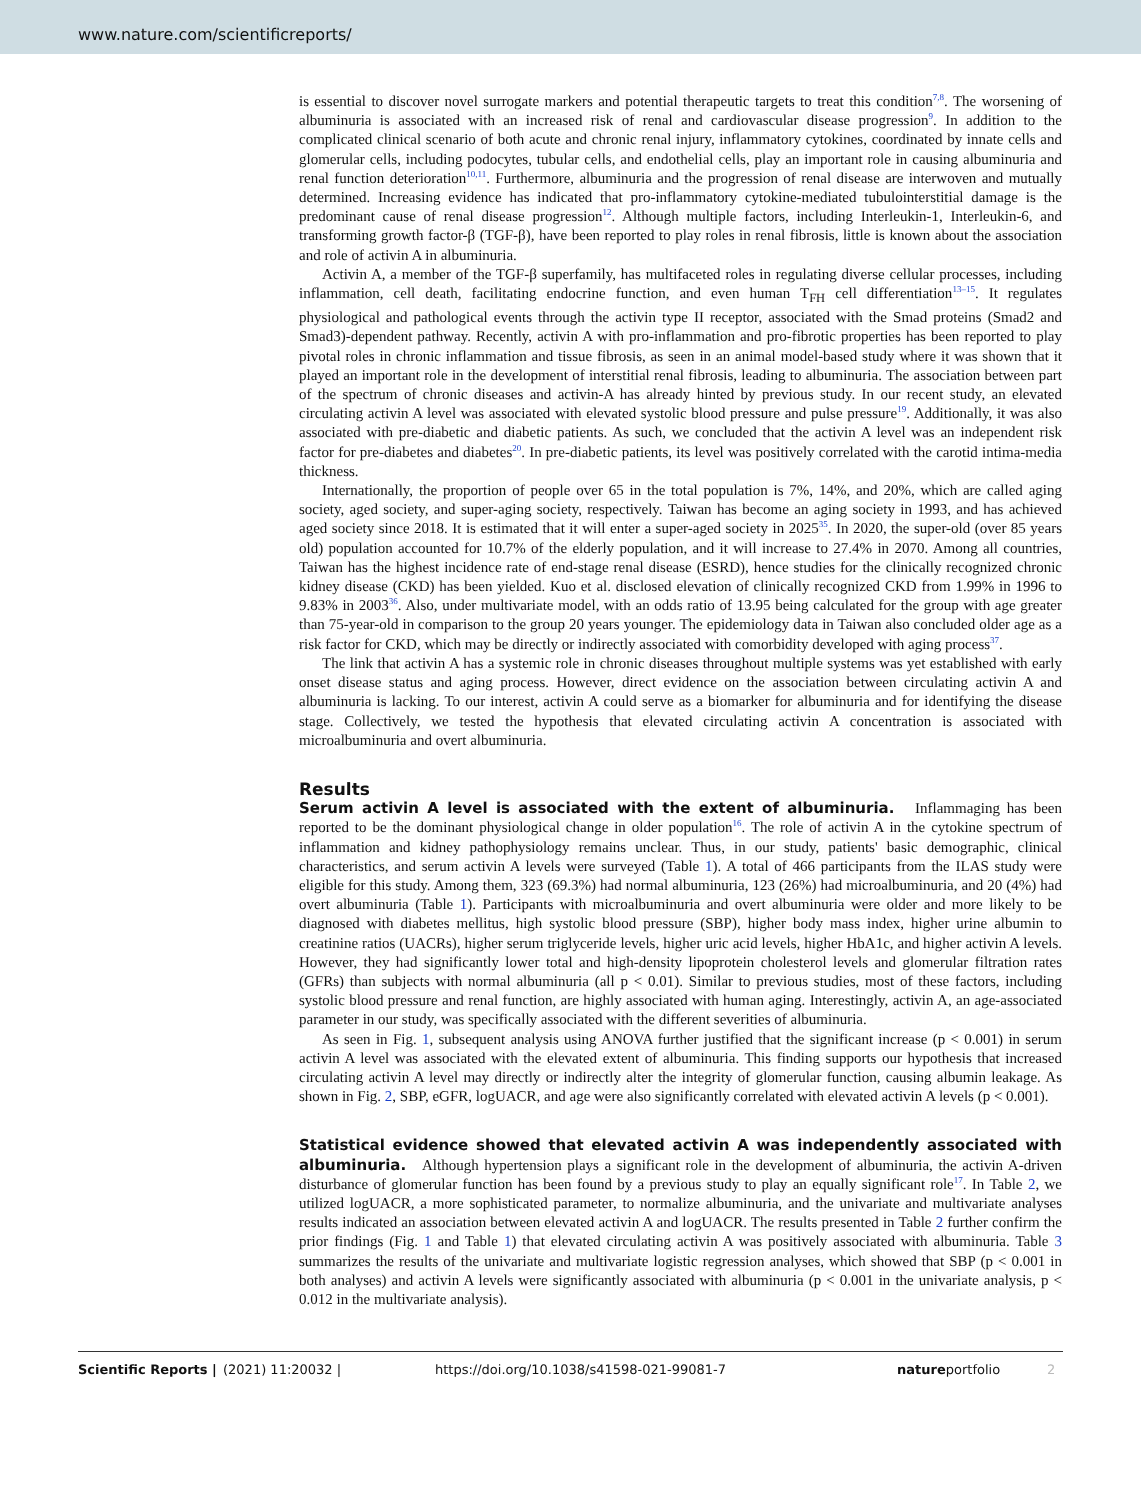www.nature.com/scientificreports/
is essential to discover novel surrogate markers and potential therapeutic targets to treat this condition<sup>7,8</sup>. The worsening of albuminuria is associated with an increased risk of renal and cardiovascular disease progression<sup>9</sup>. In addition to the complicated clinical scenario of both acute and chronic renal injury, inflammatory cytokines, coordinated by innate cells and glomerular cells, including podocytes, tubular cells, and endothelial cells, play an important role in causing albuminuria and renal function deterioration<sup>10,11</sup>. Furthermore, albuminuria and the progression of renal disease are interwoven and mutually determined. Increasing evidence has indicated that pro-inflammatory cytokine-mediated tubulointerstitial damage is the predominant cause of renal disease progression<sup>12</sup>. Although multiple factors, including Interleukin-1, Interleukin-6, and transforming growth factor-β (TGF-β), have been reported to play roles in renal fibrosis, little is known about the association and role of activin A in albuminuria.
Activin A, a member of the TGF-β superfamily, has multifaceted roles in regulating diverse cellular processes, including inflammation, cell death, facilitating endocrine function, and even human T<sub>FH</sub> cell differentiation<sup>13–15</sup>. It regulates physiological and pathological events through the activin type II receptor, associated with the Smad proteins (Smad2 and Smad3)-dependent pathway. Recently, activin A with pro-inflammation and pro-fibrotic properties has been reported to play pivotal roles in chronic inflammation and tissue fibrosis, as seen in an animal model-based study where it was shown that it played an important role in the development of interstitial renal fibrosis, leading to albuminuria. The association between part of the spectrum of chronic diseases and activin-A has already hinted by previous study. In our recent study, an elevated circulating activin A level was associated with elevated systolic blood pressure and pulse pressure<sup>19</sup>. Additionally, it was also associated with pre-diabetic and diabetic patients. As such, we concluded that the activin A level was an independent risk factor for pre-diabetes and diabetes<sup>20</sup>. In pre-diabetic patients, its level was positively correlated with the carotid intima-media thickness.
Internationally, the proportion of people over 65 in the total population is 7%, 14%, and 20%, which are called aging society, aged society, and super-aging society, respectively. Taiwan has become an aging society in 1993, and has achieved aged society since 2018. It is estimated that it will enter a super-aged society in 2025<sup>35</sup>. In 2020, the super-old (over 85 years old) population accounted for 10.7% of the elderly population, and it will increase to 27.4% in 2070. Among all countries, Taiwan has the highest incidence rate of end-stage renal disease (ESRD), hence studies for the clinically recognized chronic kidney disease (CKD) has been yielded. Kuo et al. disclosed elevation of clinically recognized CKD from 1.99% in 1996 to 9.83% in 2003<sup>36</sup>. Also, under multivariate model, with an odds ratio of 13.95 being calculated for the group with age greater than 75-year-old in comparison to the group 20 years younger. The epidemiology data in Taiwan also concluded older age as a risk factor for CKD, which may be directly or indirectly associated with comorbidity developed with aging process<sup>37</sup>.
The link that activin A has a systemic role in chronic diseases throughout multiple systems was yet established with early onset disease status and aging process. However, direct evidence on the association between circulating activin A and albuminuria is lacking. To our interest, activin A could serve as a biomarker for albuminuria and for identifying the disease stage. Collectively, we tested the hypothesis that elevated circulating activin A concentration is associated with microalbuminuria and overt albuminuria.
Results
Serum activin A level is associated with the extent of albuminuria. Inflammaging has been reported to be the dominant physiological change in older population<sup>16</sup>. The role of activin A in the cytokine spectrum of inflammation and kidney pathophysiology remains unclear. Thus, in our study, patients' basic demographic, clinical characteristics, and serum activin A levels were surveyed (Table 1). A total of 466 participants from the ILAS study were eligible for this study. Among them, 323 (69.3%) had normal albuminuria, 123 (26%) had microalbuminuria, and 20 (4%) had overt albuminuria (Table 1). Participants with microalbuminuria and overt albuminuria were older and more likely to be diagnosed with diabetes mellitus, high systolic blood pressure (SBP), higher body mass index, higher urine albumin to creatinine ratios (UACRs), higher serum triglyceride levels, higher uric acid levels, higher HbA1c, and higher activin A levels. However, they had significantly lower total and high-density lipoprotein cholesterol levels and glomerular filtration rates (GFRs) than subjects with normal albuminuria (all p < 0.01). Similar to previous studies, most of these factors, including systolic blood pressure and renal function, are highly associated with human aging. Interestingly, activin A, an age-associated parameter in our study, was specifically associated with the different severities of albuminuria.
As seen in Fig. 1, subsequent analysis using ANOVA further justified that the significant increase (p < 0.001) in serum activin A level was associated with the elevated extent of albuminuria. This finding supports our hypothesis that increased circulating activin A level may directly or indirectly alter the integrity of glomerular function, causing albumin leakage. As shown in Fig. 2, SBP, eGFR, logUACR, and age were also significantly correlated with elevated activin A levels (p < 0.001).
Statistical evidence showed that elevated activin A was independently associated with albuminuria. Although hypertension plays a significant role in the development of albuminuria, the activin A-driven disturbance of glomerular function has been found by a previous study to play an equally significant role<sup>17</sup>. In Table 2, we utilized logUACR, a more sophisticated parameter, to normalize albuminuria, and the univariate and multivariate analyses results indicated an association between elevated activin A and logUACR. The results presented in Table 2 further confirm the prior findings (Fig. 1 and Table 1) that elevated circulating activin A was positively associated with albuminuria. Table 3 summarizes the results of the univariate and multivariate logistic regression analyses, which showed that SBP (p < 0.001 in both analyses) and activin A levels were significantly associated with albuminuria (p < 0.001 in the univariate analysis, p < 0.012 in the multivariate analysis).
Scientific Reports | (2021) 11:20032 | https://doi.org/10.1038/s41598-021-99081-7 natureportfolio 2